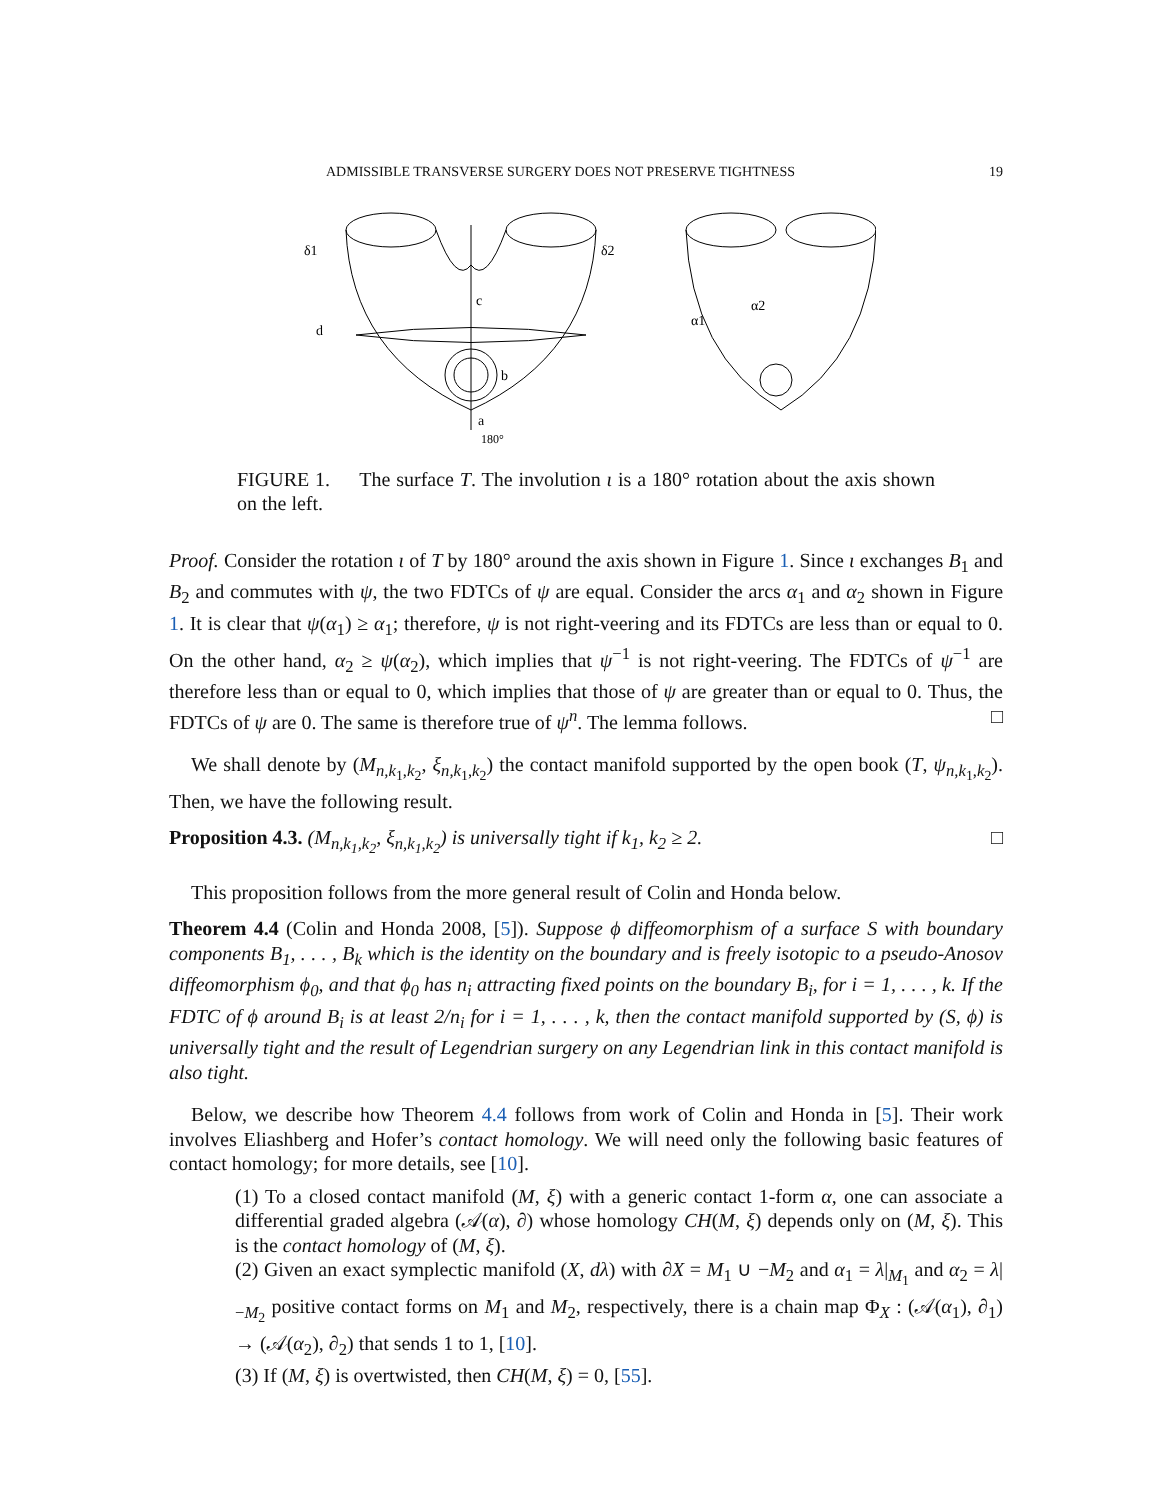ADMISSIBLE TRANSVERSE SURGERY DOES NOT PRESERVE TIGHTNESS 19
δ1
δ2
d
c
b
a
180°
α1
α2
FIGURE 1. The surface T. The involution ι is a 180° rotation about the axis shown on the left.
Proof. Consider the rotation ι of T by 180° around the axis shown in Figure 1. Since ι exchanges B<sub>1</sub> and B<sub>2</sub> and commutes with ψ, the two FDTCs of ψ are equal. Consider the arcs α<sub>1</sub> and α<sub>2</sub> shown in Figure 1. It is clear that ψ(α<sub>1</sub>) ≥ α<sub>1</sub>; therefore, ψ is not right-veering and its FDTCs are less than or equal to 0. On the other hand, α<sub>2</sub> ≥ ψ(α<sub>2</sub>), which implies that ψ<sup>−1</sup> is not right-veering. The FDTCs of ψ<sup>−1</sup> are therefore less than or equal to 0, which implies that those of ψ are greater than or equal to 0. Thus, the FDTCs of ψ are 0. The same is therefore true of ψ<sup>n</sup>. The lemma follows. □
We shall denote by (M<sub>n,k<sub>1</sub>,k<sub>2</sub></sub>, ξ<sub>n,k<sub>1</sub>,k<sub>2</sub></sub>) the contact manifold supported by the open book (T, ψ<sub>n,k<sub>1</sub>,k<sub>2</sub></sub>). Then, we have the following result.
Proposition 4.3. (M<sub>n,k<sub>1</sub>,k<sub>2</sub></sub>, ξ<sub>n,k<sub>1</sub>,k<sub>2</sub></sub>) is universally tight if k<sub>1</sub>, k<sub>2</sub> ≥ 2. □
This proposition follows from the more general result of Colin and Honda below.
Theorem 4.4 (Colin and Honda 2008, [5]). Suppose ϕ diffeomorphism of a surface S with boundary components B<sub>1</sub>, . . . , B<sub>k</sub> which is the identity on the boundary and is freely isotopic to a pseudo-Anosov diffeomorphism ϕ<sub>0</sub>, and that ϕ<sub>0</sub> has n<sub>i</sub> attracting fixed points on the boundary B<sub>i</sub>, for i = 1, . . . , k. If the FDTC of ϕ around B<sub>i</sub> is at least 2/n<sub>i</sub> for i = 1, . . . , k, then the contact manifold supported by (S, ϕ) is universally tight and the result of Legendrian surgery on any Legendrian link in this contact manifold is also tight.
Below, we describe how Theorem 4.4 follows from work of Colin and Honda in [5]. Their work involves Eliashberg and Hofer’s contact homology. We will need only the following basic features of contact homology; for more details, see [10].
(1) To a closed contact manifold (M, ξ) with a generic contact 1-form α, one can associate a differential graded algebra (𝒜(α), ∂) whose homology CH(M, ξ) depends only on (M, ξ). This is the contact homology of (M, ξ).
(2) Given an exact symplectic manifold (X, dλ) with ∂X = M<sub>1</sub> ∪ −M<sub>2</sub> and α<sub>1</sub> = λ|<sub>M<sub>1</sub></sub> and α<sub>2</sub> = λ|<sub>−M<sub>2</sub></sub> positive contact forms on M<sub>1</sub> and M<sub>2</sub>, respectively, there is a chain map Φ<sub>X</sub> : (𝒜(α<sub>1</sub>), ∂<sub>1</sub>) → (𝒜(α<sub>2</sub>), ∂<sub>2</sub>) that sends 1 to 1, [10].
(3) If (M, ξ) is overtwisted, then CH(M, ξ) = 0, [55].